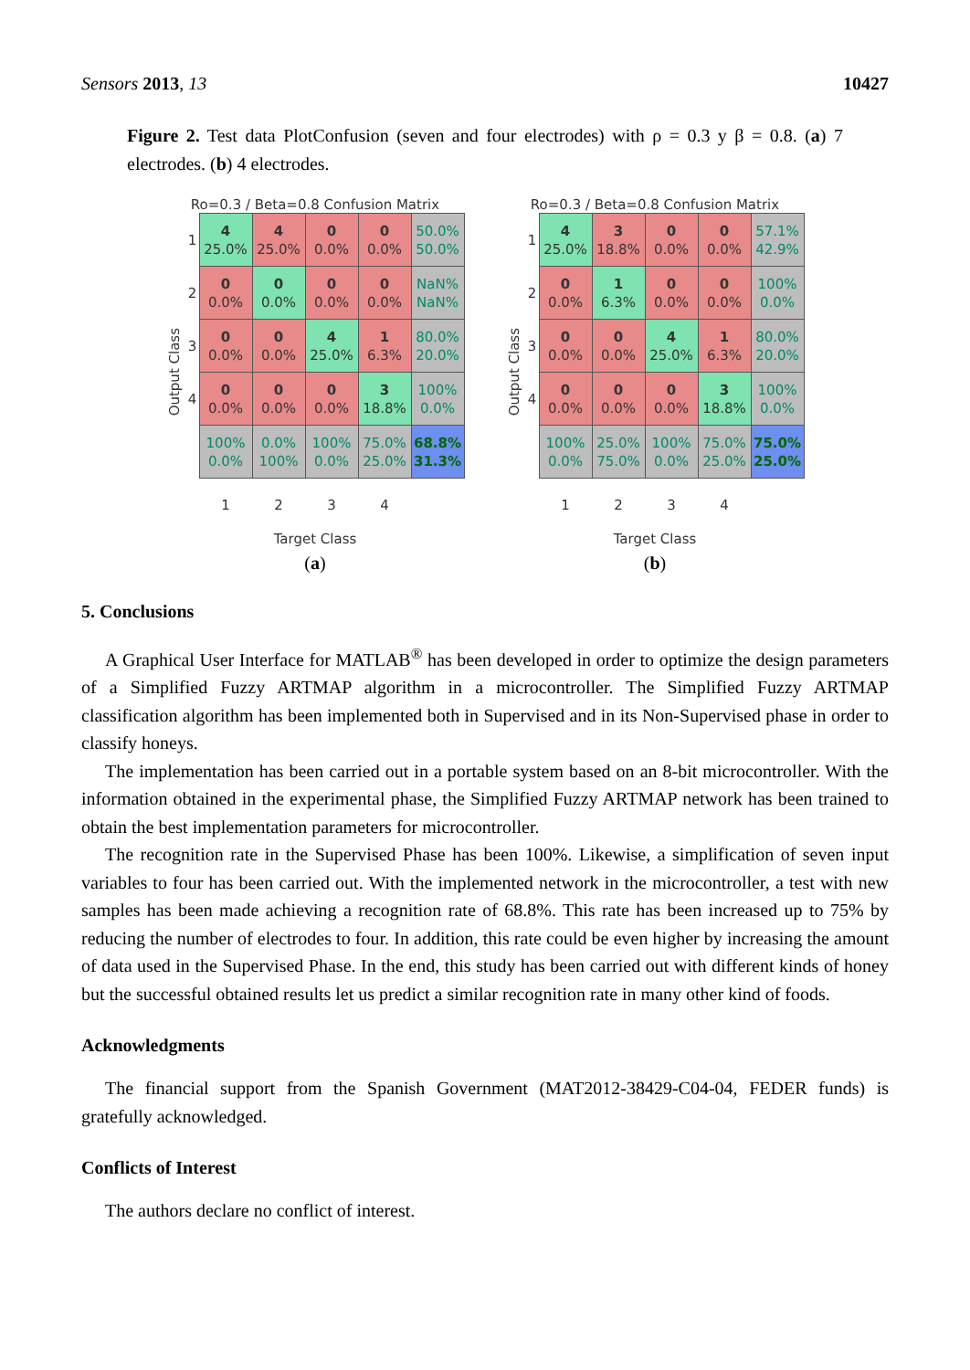Sensors 2013, 13 10427
Figure 2. Test data PlotConfusion (seven and four electrodes) with ρ = 0.3 y β = 0.8. (a) 7 electrodes. (b) 4 electrodes.
Ro=0.3 / Beta=0.8 Confusion Matrix
Output Class
| 1 | 4 25.0% | 4 25.0% | 0 0.0% | 0 0.0% | 50.0% 50.0% |
| 2 | 0 0.0% | 0 0.0% | 0 0.0% | 0 0.0% | NaN% NaN% |
| 3 | 0 0.0% | 0 0.0% | 4 25.0% | 1 6.3% | 80.0% 20.0% |
| 4 | 0 0.0% | 0 0.0% | 0 0.0% | 3 18.8% | 100% 0.0% |
| | 100% 0.0% | 0.0% 100% | 100% 0.0% | 75.0% 25.0% | 68.8% 31.3% |
| | 1 | 2 | 3 | 4 | |
Target Class
(a)
Ro=0.3 / Beta=0.8 Confusion Matrix
Output Class
| 1 | 4 25.0% | 3 18.8% | 0 0.0% | 0 0.0% | 57.1% 42.9% |
| 2 | 0 0.0% | 1 6.3% | 0 0.0% | 0 0.0% | 100% 0.0% |
| 3 | 0 0.0% | 0 0.0% | 4 25.0% | 1 6.3% | 80.0% 20.0% |
| 4 | 0 0.0% | 0 0.0% | 0 0.0% | 3 18.8% | 100% 0.0% |
| | 100% 0.0% | 25.0% 75.0% | 100% 0.0% | 75.0% 25.0% | 75.0% 25.0% |
| | 1 | 2 | 3 | 4 | |
Target Class
(b)
5. Conclusions
A Graphical User Interface for MATLAB<sup>®</sup> has been developed in order to optimize the design parameters of a Simplified Fuzzy ARTMAP algorithm in a microcontroller. The Simplified Fuzzy ARTMAP classification algorithm has been implemented both in Supervised and in its Non-Supervised phase in order to classify honeys.
The implementation has been carried out in a portable system based on an 8-bit microcontroller. With the information obtained in the experimental phase, the Simplified Fuzzy ARTMAP network has been trained to obtain the best implementation parameters for microcontroller.
The recognition rate in the Supervised Phase has been 100%. Likewise, a simplification of seven input variables to four has been carried out. With the implemented network in the microcontroller, a test with new samples has been made achieving a recognition rate of 68.8%. This rate has been increased up to 75% by reducing the number of electrodes to four. In addition, this rate could be even higher by increasing the amount of data used in the Supervised Phase. In the end, this study has been carried out with different kinds of honey but the successful obtained results let us predict a similar recognition rate in many other kind of foods.
Acknowledgments
The financial support from the Spanish Government (MAT2012-38429-C04-04, FEDER funds) is gratefully acknowledged.
Conflicts of Interest
The authors declare no conflict of interest.